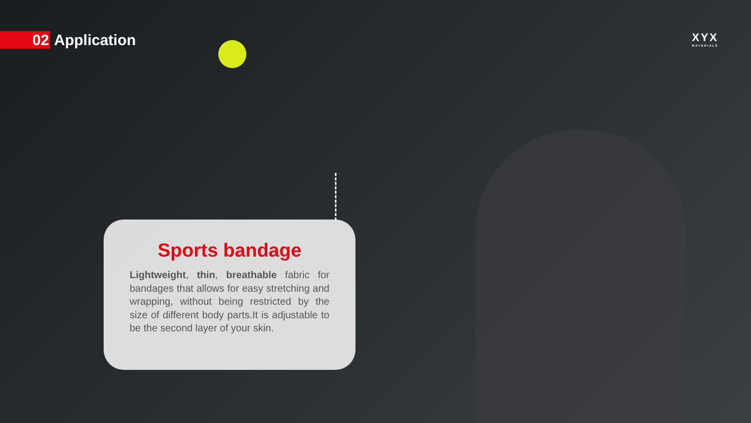02
Application
XYX
MATERIALS
Sports bandage
Lightweight, thin, breathable fabric for bandages that allows for easy stretching and wrapping, without being restricted by the size of different body parts.It is adjustable to be the second layer of your skin.